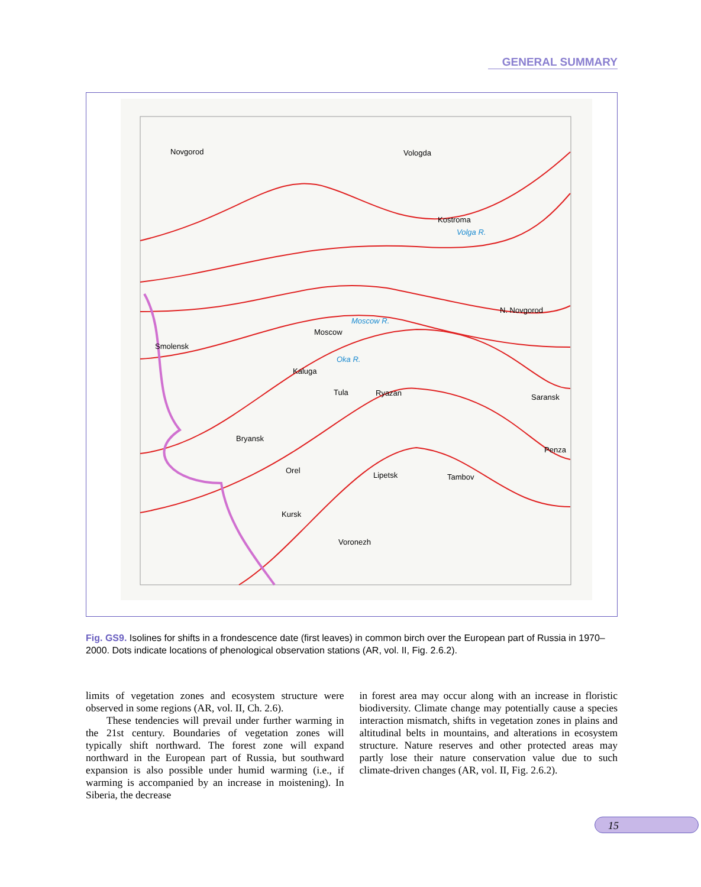GENERAL SUMMARY
Novgorod
Vologda
Kostroma
N. Novgorod
Smolensk
Moscow
Kaluga
Tula
Ryazan
Saransk
Bryansk
Penza
Orel
Lipetsk
Tambov
Kursk
Voronezh
Volga R.
Oka R.
Moscow R.
Fig. GS9. Isolines for shifts in a frondescence date (first leaves) in common birch over the European part of Russia in 1970–2000. Dots indicate locations of phenological observation stations (AR, vol. II, Fig. 2.6.2).
limits of vegetation zones and ecosystem structure were observed in some regions (AR, vol. II, Ch. 2.6).
These tendencies will prevail under further warming in the 21st century. Boundaries of vegetation zones will typically shift northward. The forest zone will expand northward in the European part of Russia, but southward expansion is also possible under humid warming (i.e., if warming is accompanied by an increase in moistening). In Siberia, the decrease
in forest area may occur along with an increase in floristic biodiversity. Climate change may potentially cause a species interaction mismatch, shifts in vegetation zones in plains and altitudinal belts in mountains, and alterations in ecosystem structure. Nature reserves and other protected areas may partly lose their nature conservation value due to such climate-driven changes (AR, vol. II, Fig. 2.6.2).
15